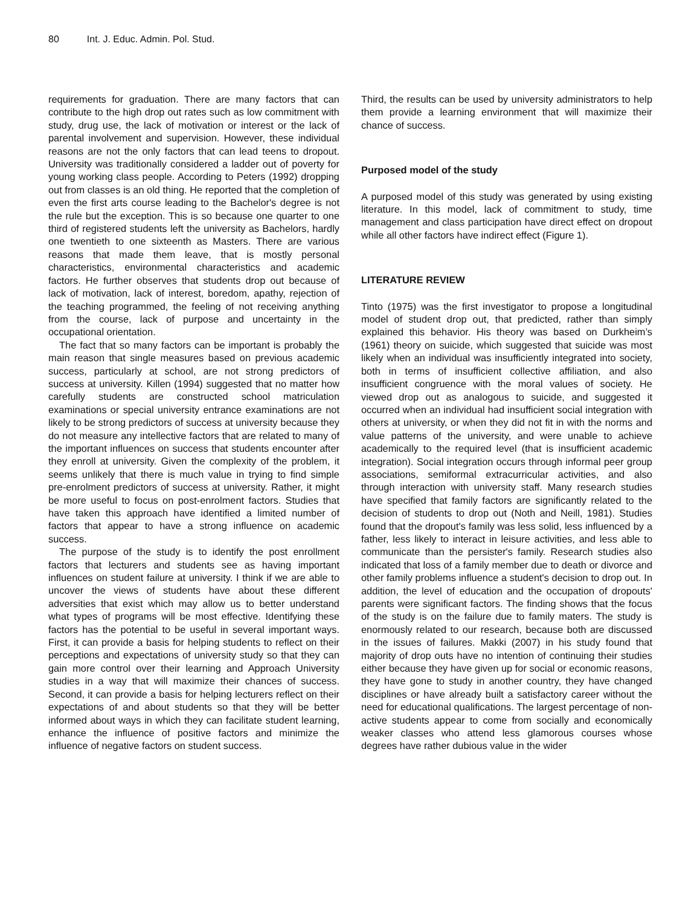80 Int. J. Educ. Admin. Pol. Stud.
requirements for graduation. There are many factors that can contribute to the high drop out rates such as low commitment with study, drug use, the lack of motivation or interest or the lack of parental involvement and supervision. However, these individual reasons are not the only factors that can lead teens to dropout. University was traditionally considered a ladder out of poverty for young working class people. According to Peters (1992) dropping out from classes is an old thing. He reported that the completion of even the first arts course leading to the Bachelor's degree is not the rule but the exception. This is so because one quarter to one third of registered students left the university as Bachelors, hardly one twentieth to one sixteenth as Masters. There are various reasons that made them leave, that is mostly personal characteristics, environmental characteristics and academic factors. He further observes that students drop out because of lack of motivation, lack of interest, boredom, apathy, rejection of the teaching programmed, the feeling of not receiving anything from the course, lack of purpose and uncertainty in the occupational orientation.
The fact that so many factors can be important is probably the main reason that single measures based on previous academic success, particularly at school, are not strong predictors of success at university. Killen (1994) suggested that no matter how carefully students are constructed school matriculation examinations or special university entrance examinations are not likely to be strong predictors of success at university because they do not measure any intellective factors that are related to many of the important influences on success that students encounter after they enroll at university. Given the complexity of the problem, it seems unlikely that there is much value in trying to find simple pre-enrolment predictors of success at university. Rather, it might be more useful to focus on post-enrolment factors. Studies that have taken this approach have identified a limited number of factors that appear to have a strong influence on academic success.
The purpose of the study is to identify the post enrollment factors that lecturers and students see as having important influences on student failure at university. I think if we are able to uncover the views of students have about these different adversities that exist which may allow us to better understand what types of programs will be most effective. Identifying these factors has the potential to be useful in several important ways. First, it can provide a basis for helping students to reflect on their perceptions and expectations of university study so that they can gain more control over their learning and Approach University studies in a way that will maximize their chances of success. Second, it can provide a basis for helping lecturers reflect on their expectations of and about students so that they will be better informed about ways in which they can facilitate student learning, enhance the influence of positive factors and minimize the influence of negative factors on student success.
Third, the results can be used by university administrators to help them provide a learning environment that will maximize their chance of success.
Purposed model of the study
A purposed model of this study was generated by using existing literature. In this model, lack of commitment to study, time management and class participation have direct effect on dropout while all other factors have indirect effect (Figure 1).
LITERATURE REVIEW
Tinto (1975) was the first investigator to propose a longitudinal model of student drop out, that predicted, rather than simply explained this behavior. His theory was based on Durkheim’s (1961) theory on suicide, which suggested that suicide was most likely when an individual was insufficiently integrated into society, both in terms of insufficient collective affiliation, and also insufficient congruence with the moral values of society. He viewed drop out as analogous to suicide, and suggested it occurred when an individual had insufficient social integration with others at university, or when they did not fit in with the norms and value patterns of the university, and were unable to achieve academically to the required level (that is insufficient academic integration). Social integration occurs through informal peer group associations, semiformal extracurricular activities, and also through interaction with university staff. Many research studies have specified that family factors are significantly related to the decision of students to drop out (Noth and Neill, 1981). Studies found that the dropout's family was less solid, less influenced by a father, less likely to interact in leisure activities, and less able to communicate than the persister's family. Research studies also indicated that loss of a family member due to death or divorce and other family problems influence a student's decision to drop out. In addition, the level of education and the occupation of dropouts' parents were significant factors. The finding shows that the focus of the study is on the failure due to family maters. The study is enormously related to our research, because both are discussed in the issues of failures. Makki (2007) in his study found that majority of drop outs have no intention of continuing their studies either because they have given up for social or economic reasons, they have gone to study in another country, they have changed disciplines or have already built a satisfactory career without the need for educational qualifications. The largest percentage of non-active students appear to come from socially and economically weaker classes who attend less glamorous courses whose degrees have rather dubious value in the wider